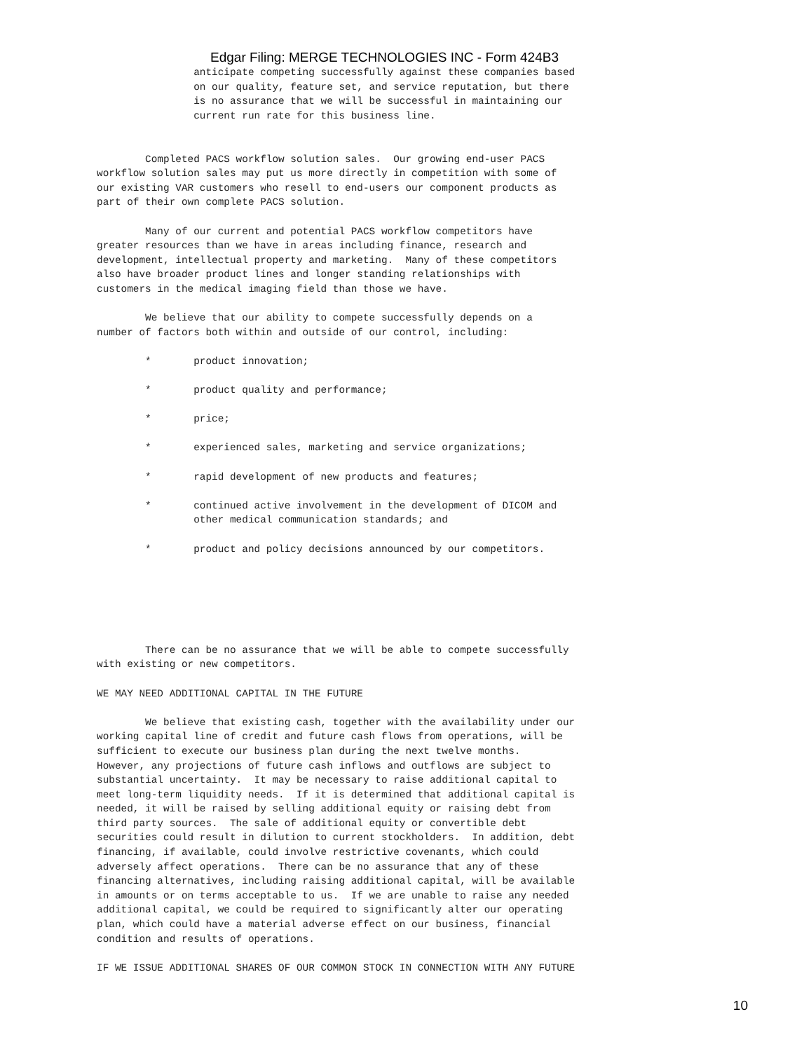Edgar Filing: MERGE TECHNOLOGIES INC - Form 424B3
                anticipate competing successfully against these companies based
                on our quality, feature set, and service reputation, but there
                is no assurance that we will be successful in maintaining our
                current run rate for this business line.


        Completed PACS workflow solution sales.  Our growing end-user PACS
workflow solution sales may put us more directly in competition with some of
our existing VAR customers who resell to end-users our component products as
part of their own complete PACS solution.

        Many of our current and potential PACS workflow competitors have
greater resources than we have in areas including finance, research and
development, intellectual property and marketing.  Many of these competitors
also have broader product lines and longer standing relationships with
customers in the medical imaging field than those we have.

        We believe that our ability to compete successfully depends on a
number of factors both within and outside of our control, including:

        *       product innovation;

        *       product quality and performance;

        *       price;

        *       experienced sales, marketing and service organizations;

        *       rapid development of new products and features;

        *       continued active involvement in the development of DICOM and
                other medical communication standards; and

        *       product and policy decisions announced by our competitors.






        There can be no assurance that we will be able to compete successfully
with existing or new competitors.

WE MAY NEED ADDITIONAL CAPITAL IN THE FUTURE

        We believe that existing cash, together with the availability under our
working capital line of credit and future cash flows from operations, will be
sufficient to execute our business plan during the next twelve months.
However, any projections of future cash inflows and outflows are subject to
substantial uncertainty.  It may be necessary to raise additional capital to
meet long-term liquidity needs.  If it is determined that additional capital is
needed, it will be raised by selling additional equity or raising debt from
third party sources.  The sale of additional equity or convertible debt
securities could result in dilution to current stockholders.  In addition, debt
financing, if available, could involve restrictive covenants, which could
adversely affect operations.  There can be no assurance that any of these
financing alternatives, including raising additional capital, will be available
in amounts or on terms acceptable to us.  If we are unable to raise any needed
additional capital, we could be required to significantly alter our operating
plan, which could have a material adverse effect on our business, financial
condition and results of operations.

IF WE ISSUE ADDITIONAL SHARES OF OUR COMMON STOCK IN CONNECTION WITH ANY FUTURE
10